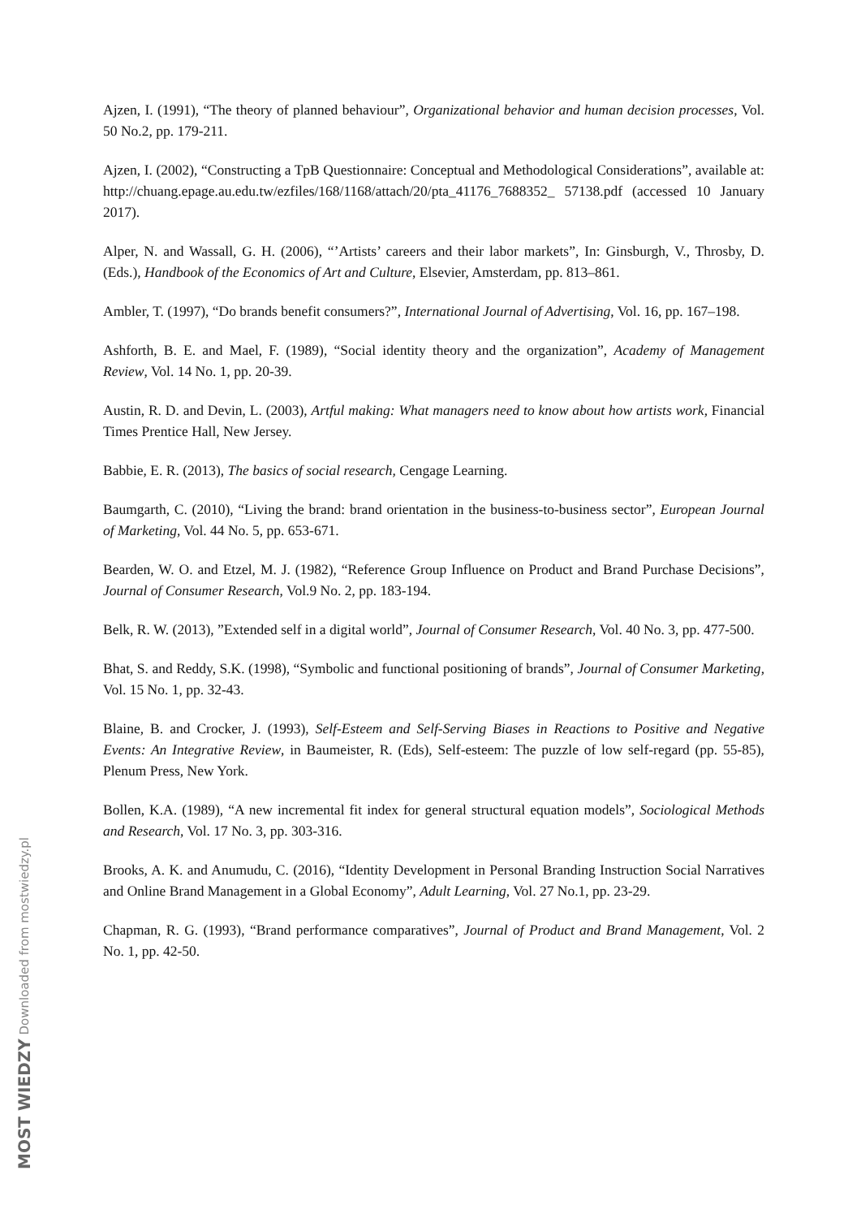Ajzen, I. (1991), “The theory of planned behaviour”, Organizational behavior and human decision processes, Vol. 50 No.2, pp. 179-211.
Ajzen, I. (2002), “Constructing a TpB Questionnaire: Conceptual and Methodological Considerations”, available at: http://chuang.epage.au.edu.tw/ezfiles/168/1168/attach/20/pta_41176_7688352_ 57138.pdf (accessed 10 January 2017).
Alper, N. and Wassall, G. H. (2006), “’Artists’ careers and their labor markets”, In: Ginsburgh, V., Throsby, D. (Eds.), Handbook of the Economics of Art and Culture, Elsevier, Amsterdam, pp. 813–861.
Ambler, T. (1997), “Do brands benefit consumers?”, International Journal of Advertising, Vol. 16, pp. 167–198.
Ashforth, B. E. and Mael, F. (1989), “Social identity theory and the organization”, Academy of Management Review, Vol. 14 No. 1, pp. 20-39.
Austin, R. D. and Devin, L. (2003), Artful making: What managers need to know about how artists work, Financial Times Prentice Hall, New Jersey.
Babbie, E. R. (2013), The basics of social research, Cengage Learning.
Baumgarth, C. (2010), “Living the brand: brand orientation in the business-to-business sector”, European Journal of Marketing, Vol. 44 No. 5, pp. 653-671.
Bearden, W. O. and Etzel, M. J. (1982), “Reference Group Influence on Product and Brand Purchase Decisions”, Journal of Consumer Research, Vol.9 No. 2, pp. 183-194.
Belk, R. W. (2013), ”Extended self in a digital world”, Journal of Consumer Research, Vol. 40 No. 3, pp. 477-500.
Bhat, S. and Reddy, S.K. (1998), “Symbolic and functional positioning of brands”, Journal of Consumer Marketing, Vol. 15 No. 1, pp. 32-43.
Blaine, B. and Crocker, J. (1993), Self-Esteem and Self-Serving Biases in Reactions to Positive and Negative Events: An Integrative Review, in Baumeister, R. (Eds), Self-esteem: The puzzle of low self-regard (pp. 55-85), Plenum Press, New York.
Bollen, K.A. (1989), “A new incremental fit index for general structural equation models”, Sociological Methods and Research, Vol. 17 No. 3, pp. 303-316.
Brooks, A. K. and Anumudu, C. (2016), “Identity Development in Personal Branding Instruction Social Narratives and Online Brand Management in a Global Economy”, Adult Learning, Vol. 27 No.1, pp. 23-29.
Chapman, R. G. (1993), “Brand performance comparatives”, Journal of Product and Brand Management, Vol. 2 No. 1, pp. 42-50.
MOST WIEDZY Downloaded from mostwiedzy.pl